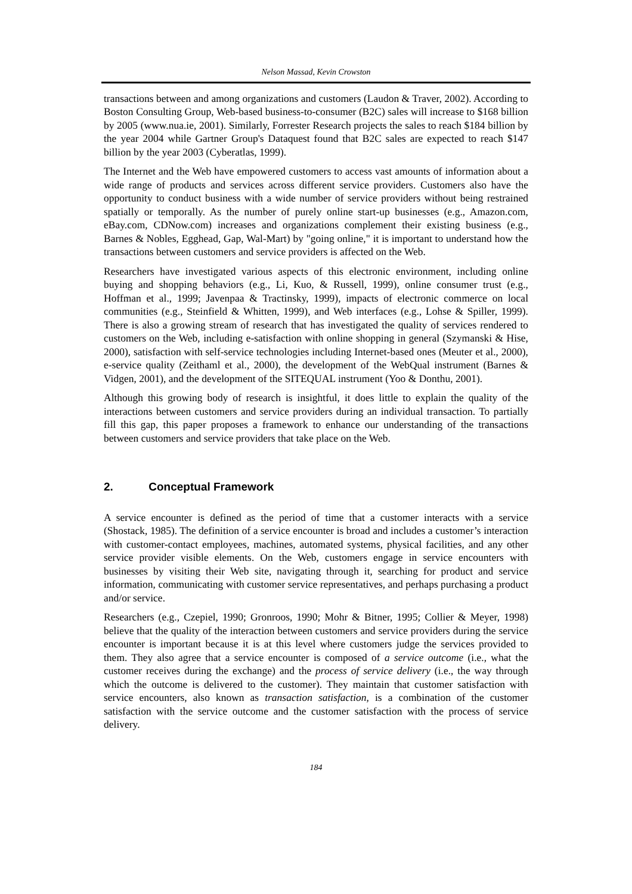Nelson Massad, Kevin Crowston
transactions between and among organizations and customers (Laudon & Traver, 2002). According to Boston Consulting Group, Web-based business-to-consumer (B2C) sales will increase to $168 billion by 2005 (www.nua.ie, 2001). Similarly, Forrester Research projects the sales to reach $184 billion by the year 2004 while Gartner Group's Dataquest found that B2C sales are expected to reach $147 billion by the year 2003 (Cyberatlas, 1999).
The Internet and the Web have empowered customers to access vast amounts of information about a wide range of products and services across different service providers. Customers also have the opportunity to conduct business with a wide number of service providers without being restrained spatially or temporally. As the number of purely online start-up businesses (e.g., Amazon.com, eBay.com, CDNow.com) increases and organizations complement their existing business (e.g., Barnes & Nobles, Egghead, Gap, Wal-Mart) by "going online," it is important to understand how the transactions between customers and service providers is affected on the Web.
Researchers have investigated various aspects of this electronic environment, including online buying and shopping behaviors (e.g., Li, Kuo, & Russell, 1999), online consumer trust (e.g., Hoffman et al., 1999; Javenpaa & Tractinsky, 1999), impacts of electronic commerce on local communities (e.g., Steinfield & Whitten, 1999), and Web interfaces (e.g., Lohse & Spiller, 1999). There is also a growing stream of research that has investigated the quality of services rendered to customers on the Web, including e-satisfaction with online shopping in general (Szymanski & Hise, 2000), satisfaction with self-service technologies including Internet-based ones (Meuter et al., 2000), e-service quality (Zeithaml et al., 2000), the development of the WebQual instrument (Barnes & Vidgen, 2001), and the development of the SITEQUAL instrument (Yoo & Donthu, 2001).
Although this growing body of research is insightful, it does little to explain the quality of the interactions between customers and service providers during an individual transaction. To partially fill this gap, this paper proposes a framework to enhance our understanding of the transactions between customers and service providers that take place on the Web.
2. Conceptual Framework
A service encounter is defined as the period of time that a customer interacts with a service (Shostack, 1985). The definition of a service encounter is broad and includes a customer’s interaction with customer-contact employees, machines, automated systems, physical facilities, and any other service provider visible elements. On the Web, customers engage in service encounters with businesses by visiting their Web site, navigating through it, searching for product and service information, communicating with customer service representatives, and perhaps purchasing a product and/or service.
Researchers (e.g., Czepiel, 1990; Gronroos, 1990; Mohr & Bitner, 1995; Collier & Meyer, 1998) believe that the quality of the interaction between customers and service providers during the service encounter is important because it is at this level where customers judge the services provided to them. They also agree that a service encounter is composed of a service outcome (i.e., what the customer receives during the exchange) and the process of service delivery (i.e., the way through which the outcome is delivered to the customer). They maintain that customer satisfaction with service encounters, also known as transaction satisfaction, is a combination of the customer satisfaction with the service outcome and the customer satisfaction with the process of service delivery.
184